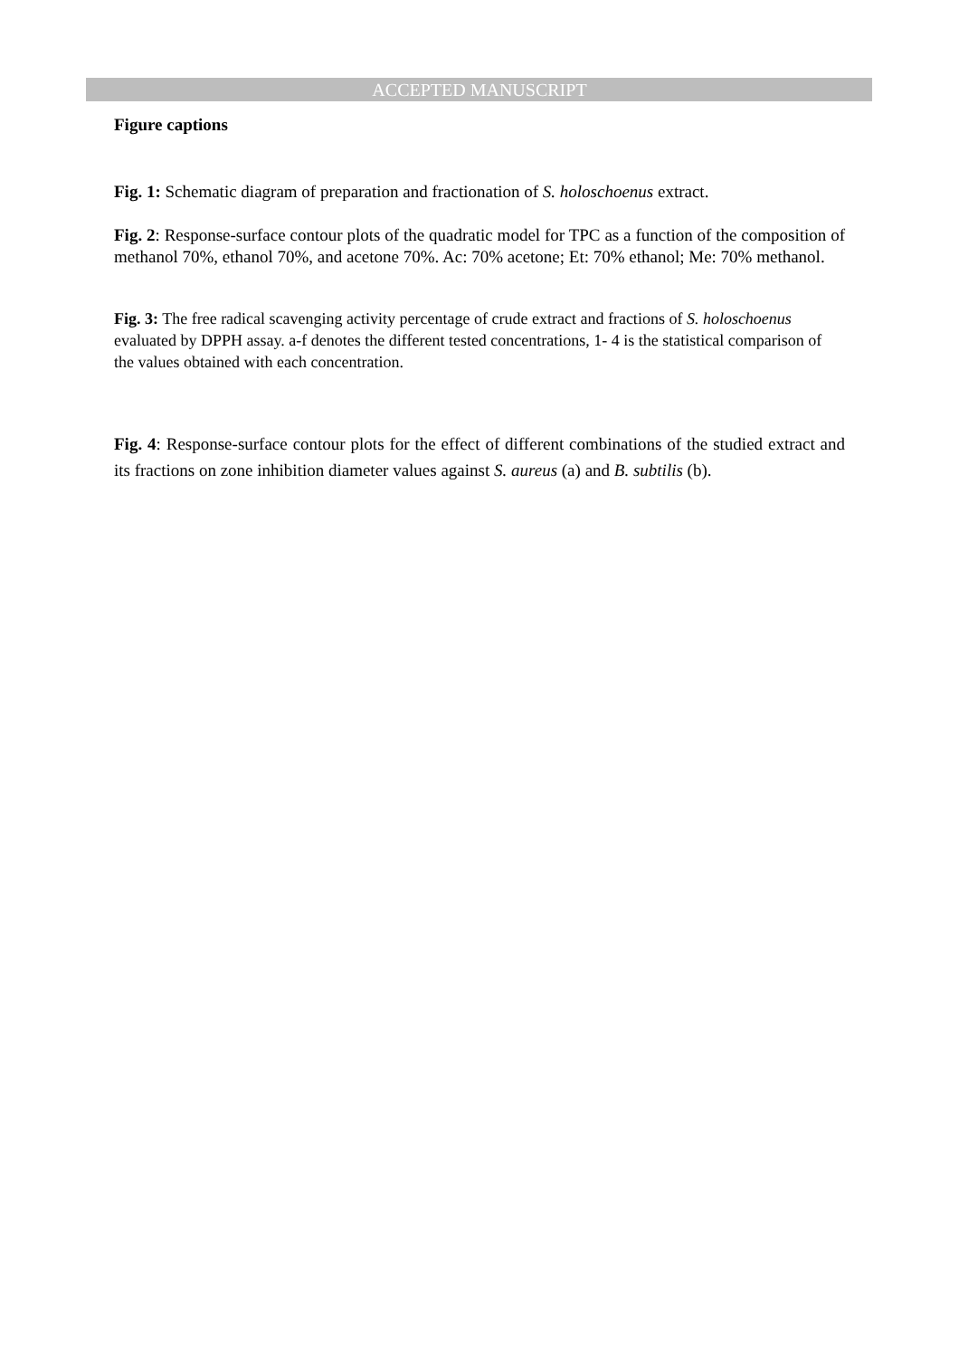ACCEPTED MANUSCRIPT
Figure captions
Fig. 1: Schematic diagram of preparation and fractionation of S. holoschoenus extract.
Fig. 2: Response-surface contour plots of the quadratic model for TPC as a function of the composition of methanol 70%, ethanol 70%, and acetone 70%. Ac: 70% acetone; Et: 70% ethanol; Me: 70% methanol.
Fig. 3: The free radical scavenging activity percentage of crude extract and fractions of S. holoschoenus evaluated by DPPH assay. a-f denotes the different tested concentrations, 1- 4 is the statistical comparison of the values obtained with each concentration.
Fig. 4: Response-surface contour plots for the effect of different combinations of the studied extract and its fractions on zone inhibition diameter values against S. aureus (a) and B. subtilis (b).